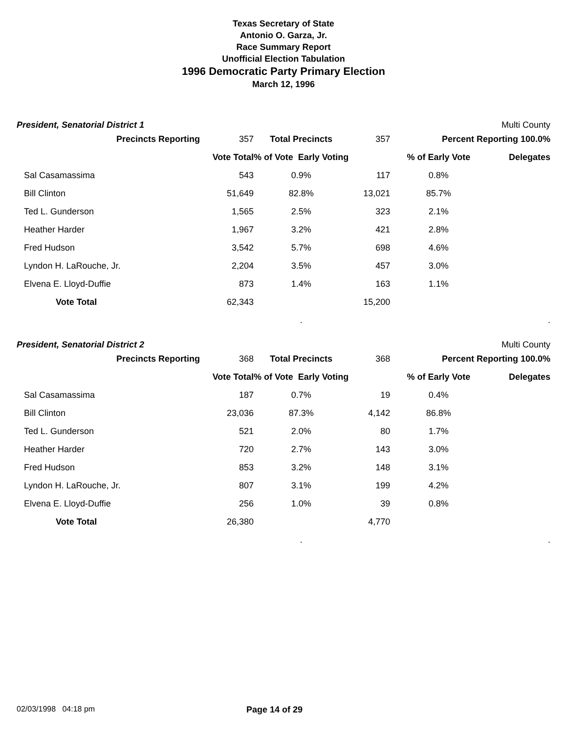Texas Secretary of State
Antonio O. Garza, Jr.
Race Summary Report
Unofficial Election Tabulation
1996 Democratic Party Primary Election
March 12, 1996
President, Senatorial District 1 Multi County
| Precincts Reporting | 357 | Total Precincts | 357 | Percent Reporting 100.0% | |
| | Vote Total | % of Vote Early Voting | | % of Early Vote | Delegates |
| Sal Casamassima | 543 | 0.9% | 117 | 0.8% | |
| Bill Clinton | 51,649 | 82.8% | 13,021 | 85.7% | |
| Ted L. Gunderson | 1,565 | 2.5% | 323 | 2.1% | |
| Heather Harder | 1,967 | 3.2% | 421 | 2.8% | |
| Fred Hudson | 3,542 | 5.7% | 698 | 4.6% | |
| Lyndon H. LaRouche, Jr. | 2,204 | 3.5% | 457 | 3.0% | |
| Elvena E. Lloyd-Duffie | 873 | 1.4% | 163 | 1.1% | |
| Vote Total | 62,343 | | 15,200 | | |
| | | . | | | . |
President, Senatorial District 2 Multi County
| Precincts Reporting | 368 | Total Precincts | 368 | Percent Reporting 100.0% | |
| | Vote Total | % of Vote Early Voting | | % of Early Vote | Delegates |
| Sal Casamassima | 187 | 0.7% | 19 | 0.4% | |
| Bill Clinton | 23,036 | 87.3% | 4,142 | 86.8% | |
| Ted L. Gunderson | 521 | 2.0% | 80 | 1.7% | |
| Heather Harder | 720 | 2.7% | 143 | 3.0% | |
| Fred Hudson | 853 | 3.2% | 148 | 3.1% | |
| Lyndon H. LaRouche, Jr. | 807 | 3.1% | 199 | 4.2% | |
| Elvena E. Lloyd-Duffie | 256 | 1.0% | 39 | 0.8% | |
| Vote Total | 26,380 | | 4,770 | | |
| | | . | | | . |
02/03/1998 04:18 pm Page 14 of 29